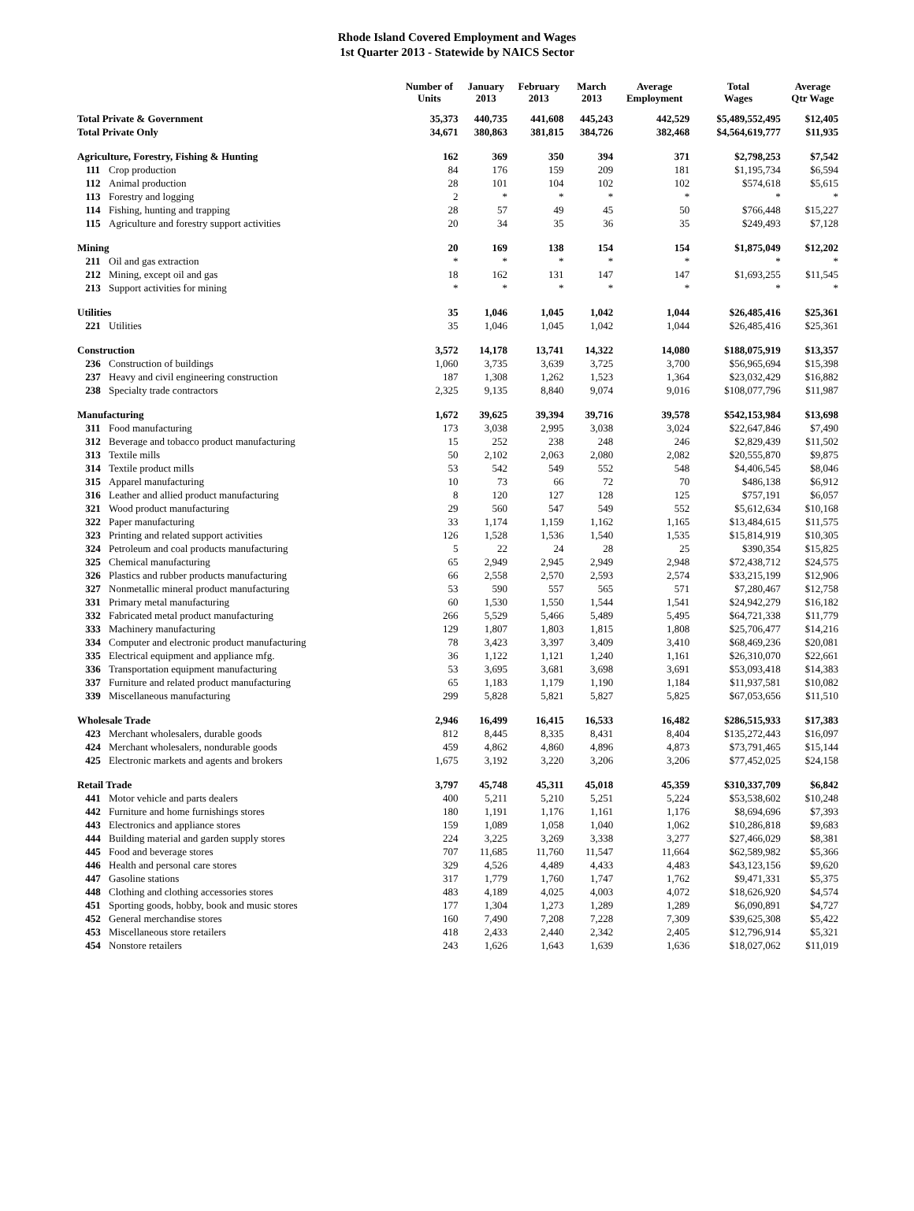Rhode Island Covered Employment and Wages
1st Quarter 2013 - Statewide by NAICS Sector
| | | Number of Units | January 2013 | February 2013 | March 2013 | Average Employment | Total Wages | Average Qtr Wage |
| --- | --- | --- | --- | --- | --- | --- | --- | --- |
| Total Private & Government | | 35,373 | 440,735 | 441,608 | 445,243 | 442,529 | $5,489,552,495 | $12,405 |
| Total Private Only | | 34,671 | 380,863 | 381,815 | 384,726 | 382,468 | $4,564,619,777 | $11,935 |
| Agriculture, Forestry, Fishing & Hunting | | 162 | 369 | 350 | 394 | 371 | $2,798,253 | $7,542 |
| 111 | Crop production | 84 | 176 | 159 | 209 | 181 | $1,195,734 | $6,594 |
| 112 | Animal production | 28 | 101 | 104 | 102 | 102 | $574,618 | $5,615 |
| 113 | Forestry and logging | 2 | * | * | * | * | * | * |
| 114 | Fishing, hunting and trapping | 28 | 57 | 49 | 45 | 50 | $766,448 | $15,227 |
| 115 | Agriculture and forestry support activities | 20 | 34 | 35 | 36 | 35 | $249,493 | $7,128 |
| Mining | | 20 | 169 | 138 | 154 | 154 | $1,875,049 | $12,202 |
| 211 | Oil and gas extraction | * | * | * | * | * | * | * |
| 212 | Mining, except oil and gas | 18 | 162 | 131 | 147 | 147 | $1,693,255 | $11,545 |
| 213 | Support activities for mining | * | * | * | * | * | * | * |
| Utilities | | 35 | 1,046 | 1,045 | 1,042 | 1,044 | $26,485,416 | $25,361 |
| 221 | Utilities | 35 | 1,046 | 1,045 | 1,042 | 1,044 | $26,485,416 | $25,361 |
| Construction | | 3,572 | 14,178 | 13,741 | 14,322 | 14,080 | $188,075,919 | $13,357 |
| 236 | Construction of buildings | 1,060 | 3,735 | 3,639 | 3,725 | 3,700 | $56,965,694 | $15,398 |
| 237 | Heavy and civil engineering construction | 187 | 1,308 | 1,262 | 1,523 | 1,364 | $23,032,429 | $16,882 |
| 238 | Specialty trade contractors | 2,325 | 9,135 | 8,840 | 9,074 | 9,016 | $108,077,796 | $11,987 |
| Manufacturing | | 1,672 | 39,625 | 39,394 | 39,716 | 39,578 | $542,153,984 | $13,698 |
| 311 | Food manufacturing | 173 | 3,038 | 2,995 | 3,038 | 3,024 | $22,647,846 | $7,490 |
| 312 | Beverage and tobacco product manufacturing | 15 | 252 | 238 | 248 | 246 | $2,829,439 | $11,502 |
| 313 | Textile mills | 50 | 2,102 | 2,063 | 2,080 | 2,082 | $20,555,870 | $9,875 |
| 314 | Textile product mills | 53 | 542 | 549 | 552 | 548 | $4,406,545 | $8,046 |
| 315 | Apparel manufacturing | 10 | 73 | 66 | 72 | 70 | $486,138 | $6,912 |
| 316 | Leather and allied product manufacturing | 8 | 120 | 127 | 128 | 125 | $757,191 | $6,057 |
| 321 | Wood product manufacturing | 29 | 560 | 547 | 549 | 552 | $5,612,634 | $10,168 |
| 322 | Paper manufacturing | 33 | 1,174 | 1,159 | 1,162 | 1,165 | $13,484,615 | $11,575 |
| 323 | Printing and related support activities | 126 | 1,528 | 1,536 | 1,540 | 1,535 | $15,814,919 | $10,305 |
| 324 | Petroleum and coal products manufacturing | 5 | 22 | 24 | 28 | 25 | $390,354 | $15,825 |
| 325 | Chemical manufacturing | 65 | 2,949 | 2,945 | 2,949 | 2,948 | $72,438,712 | $24,575 |
| 326 | Plastics and rubber products manufacturing | 66 | 2,558 | 2,570 | 2,593 | 2,574 | $33,215,199 | $12,906 |
| 327 | Nonmetallic mineral product manufacturing | 53 | 590 | 557 | 565 | 571 | $7,280,467 | $12,758 |
| 331 | Primary metal manufacturing | 60 | 1,530 | 1,550 | 1,544 | 1,541 | $24,942,279 | $16,182 |
| 332 | Fabricated metal product manufacturing | 266 | 5,529 | 5,466 | 5,489 | 5,495 | $64,721,338 | $11,779 |
| 333 | Machinery manufacturing | 129 | 1,807 | 1,803 | 1,815 | 1,808 | $25,706,477 | $14,216 |
| 334 | Computer and electronic product manufacturing | 78 | 3,423 | 3,397 | 3,409 | 3,410 | $68,469,236 | $20,081 |
| 335 | Electrical equipment and appliance mfg. | 36 | 1,122 | 1,121 | 1,240 | 1,161 | $26,310,070 | $22,661 |
| 336 | Transportation equipment manufacturing | 53 | 3,695 | 3,681 | 3,698 | 3,691 | $53,093,418 | $14,383 |
| 337 | Furniture and related product manufacturing | 65 | 1,183 | 1,179 | 1,190 | 1,184 | $11,937,581 | $10,082 |
| 339 | Miscellaneous manufacturing | 299 | 5,828 | 5,821 | 5,827 | 5,825 | $67,053,656 | $11,510 |
| Wholesale Trade | | 2,946 | 16,499 | 16,415 | 16,533 | 16,482 | $286,515,933 | $17,383 |
| 423 | Merchant wholesalers, durable goods | 812 | 8,445 | 8,335 | 8,431 | 8,404 | $135,272,443 | $16,097 |
| 424 | Merchant wholesalers, nondurable goods | 459 | 4,862 | 4,860 | 4,896 | 4,873 | $73,791,465 | $15,144 |
| 425 | Electronic markets and agents and brokers | 1,675 | 3,192 | 3,220 | 3,206 | 3,206 | $77,452,025 | $24,158 |
| Retail Trade | | 3,797 | 45,748 | 45,311 | 45,018 | 45,359 | $310,337,709 | $6,842 |
| 441 | Motor vehicle and parts dealers | 400 | 5,211 | 5,210 | 5,251 | 5,224 | $53,538,602 | $10,248 |
| 442 | Furniture and home furnishings stores | 180 | 1,191 | 1,176 | 1,161 | 1,176 | $8,694,696 | $7,393 |
| 443 | Electronics and appliance stores | 159 | 1,089 | 1,058 | 1,040 | 1,062 | $10,286,818 | $9,683 |
| 444 | Building material and garden supply stores | 224 | 3,225 | 3,269 | 3,338 | 3,277 | $27,466,029 | $8,381 |
| 445 | Food and beverage stores | 707 | 11,685 | 11,760 | 11,547 | 11,664 | $62,589,982 | $5,366 |
| 446 | Health and personal care stores | 329 | 4,526 | 4,489 | 4,433 | 4,483 | $43,123,156 | $9,620 |
| 447 | Gasoline stations | 317 | 1,779 | 1,760 | 1,747 | 1,762 | $9,471,331 | $5,375 |
| 448 | Clothing and clothing accessories stores | 483 | 4,189 | 4,025 | 4,003 | 4,072 | $18,626,920 | $4,574 |
| 451 | Sporting goods, hobby, book and music stores | 177 | 1,304 | 1,273 | 1,289 | 1,289 | $6,090,891 | $4,727 |
| 452 | General merchandise stores | 160 | 7,490 | 7,208 | 7,228 | 7,309 | $39,625,308 | $5,422 |
| 453 | Miscellaneous store retailers | 418 | 2,433 | 2,440 | 2,342 | 2,405 | $12,796,914 | $5,321 |
| 454 | Nonstore retailers | 243 | 1,626 | 1,643 | 1,639 | 1,636 | $18,027,062 | $11,019 |